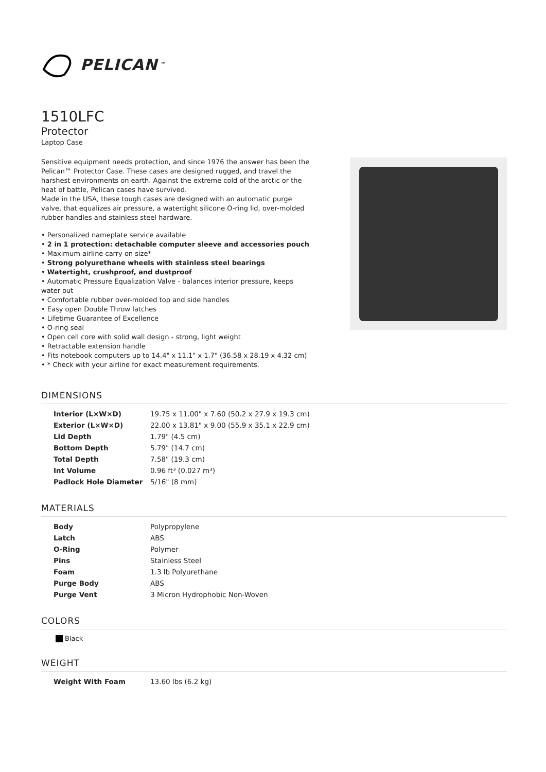PELICAN<sup>™</sup>
1510LFC
Protector
Laptop Case
Sensitive equipment needs protection, and since 1976 the answer has been the Pelican™ Protector Case. These cases are designed rugged, and travel the harshest environments on earth. Against the extreme cold of the arctic or the heat of battle, Pelican cases have survived.
Made in the USA, these tough cases are designed with an automatic purge valve, that equalizes air pressure, a watertight silicone O-ring lid, over-molded rubber handles and stainless steel hardware.
• Personalized nameplate service available
• 2 in 1 protection: detachable computer sleeve and accessories pouch
• Maximum airline carry on size*
• Strong polyurethane wheels with stainless steel bearings
• Watertight, crushproof, and dustproof
• Automatic Pressure Equalization Valve - balances interior pressure, keeps water out
• Comfortable rubber over-molded top and side handles
• Easy open Double Throw latches
• Lifetime Guarantee of Excellence
• O-ring seal
• Open cell core with solid wall design - strong, light weight
• Retractable extension handle
• Fits notebook computers up to 14.4" x 11.1" x 1.7" (36.58 x 28.19 x 4.32 cm)
• * Check with your airline for exact measurement requirements.
DIMENSIONS
| Interior (L×W×D) | 19.75 x 11.00" x 7.60 (50.2 x 27.9 x 19.3 cm) |
| Exterior (L×W×D) | 22.00 x 13.81" x 9.00 (55.9 x 35.1 x 22.9 cm) |
| Lid Depth | 1.79" (4.5 cm) |
| Bottom Depth | 5.79" (14.7 cm) |
| Total Depth | 7.58" (19.3 cm) |
| Int Volume | 0.96 ft³ (0.027 m³) |
| Padlock Hole Diameter | 5/16" (8 mm) |
MATERIALS
| Body | Polypropylene |
| Latch | ABS |
| O-Ring | Polymer |
| Pins | Stainless Steel |
| Foam | 1.3 lb Polyurethane |
| Purge Body | ABS |
| Purge Vent | 3 Micron Hydrophobic Non-Woven |
COLORS
Black
WEIGHT
| Weight With Foam | 13.60 lbs (6.2 kg) |